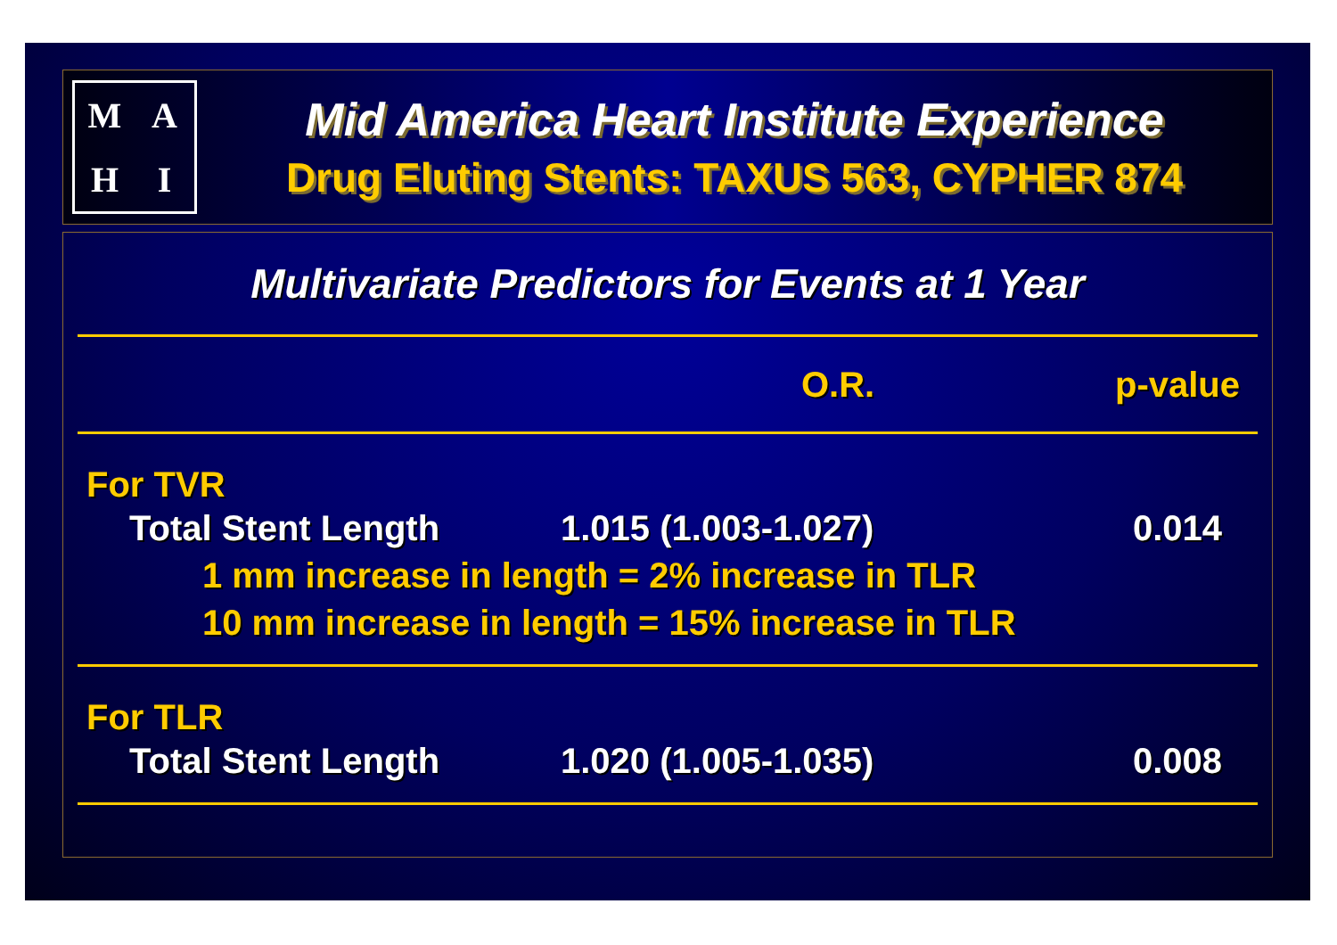MAHI
Mid America Heart Institute Experience
Drug Eluting Stents: TAXUS 563, CYPHER 874
Multivariate Predictors for Events at 1 Year
| | O.R. | p-value |
| --- | --- | --- |
| For TVR | | |
| Total Stent Length | 1.015 (1.003-1.027) | 0.014 |
| 1 mm increase in length = 2% increase in TLR | | |
| 10 mm increase in length = 15% increase in TLR | | |
| For TLR | | |
| Total Stent Length | 1.020 (1.005-1.035) | 0.008 |